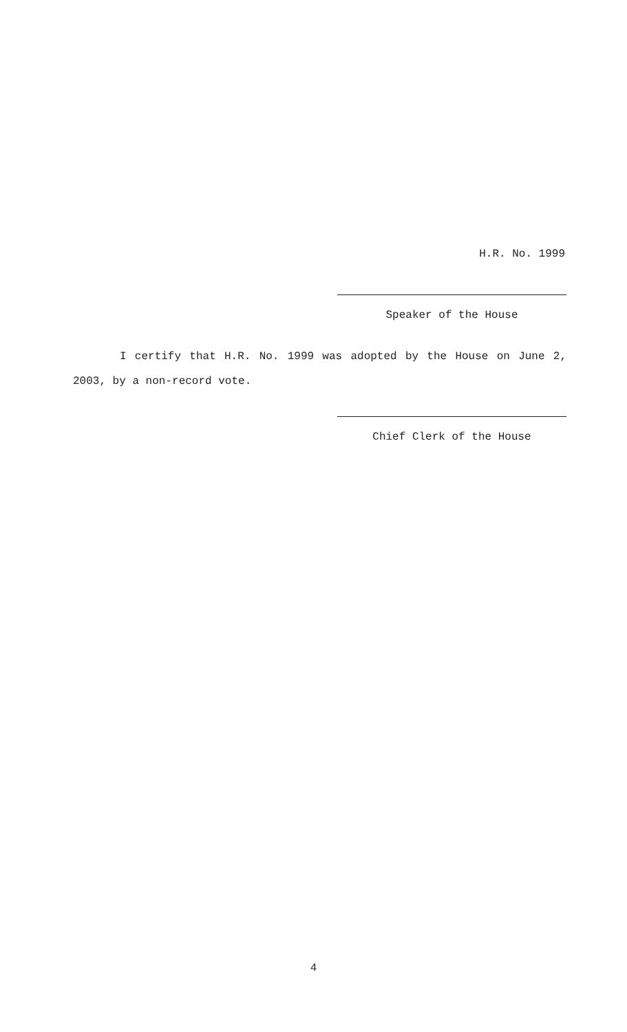H.R. No. 1999
Speaker of the House
I certify that H.R. No. 1999 was adopted by the House on June 2, 2003, by a non-record vote.
Chief Clerk of the House
4